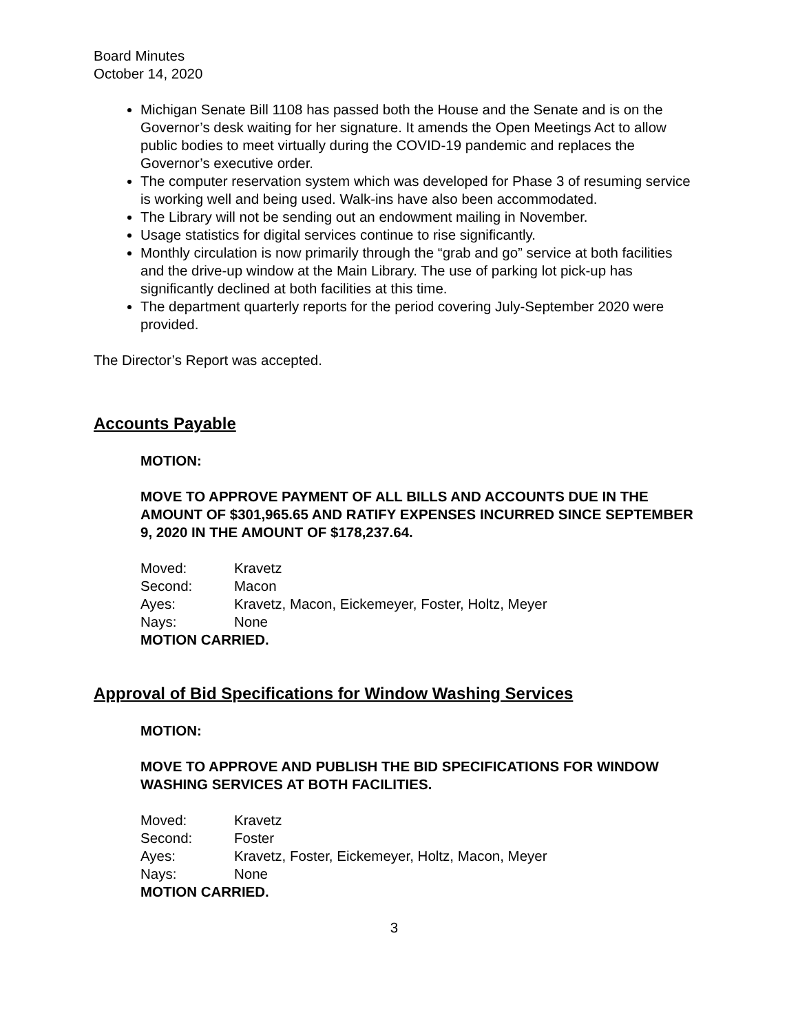Board Minutes
October 14, 2020
Michigan Senate Bill 1108 has passed both the House and the Senate and is on the Governor’s desk waiting for her signature. It amends the Open Meetings Act to allow public bodies to meet virtually during the COVID-19 pandemic and replaces the Governor’s executive order.
The computer reservation system which was developed for Phase 3 of resuming service is working well and being used. Walk-ins have also been accommodated.
The Library will not be sending out an endowment mailing in November.
Usage statistics for digital services continue to rise significantly.
Monthly circulation is now primarily through the “grab and go” service at both facilities and the drive-up window at the Main Library. The use of parking lot pick-up has significantly declined at both facilities at this time.
The department quarterly reports for the period covering July-September 2020 were provided.
The Director’s Report was accepted.
Accounts Payable
MOTION:
MOVE TO APPROVE PAYMENT OF ALL BILLS AND ACCOUNTS DUE IN THE AMOUNT OF $301,965.65 AND RATIFY EXPENSES INCURRED SINCE SEPTEMBER 9, 2020 IN THE AMOUNT OF $178,237.64.
| Moved: | Kravetz |
| Second: | Macon |
| Ayes: | Kravetz, Macon, Eickemeyer, Foster, Holtz, Meyer |
| Nays: | None |
MOTION CARRIED.
Approval of Bid Specifications for Window Washing Services
MOTION:
MOVE TO APPROVE AND PUBLISH THE BID SPECIFICATIONS FOR WINDOW WASHING SERVICES AT BOTH FACILITIES.
| Moved: | Kravetz |
| Second: | Foster |
| Ayes: | Kravetz, Foster, Eickemeyer, Holtz, Macon, Meyer |
| Nays: | None |
MOTION CARRIED.
3